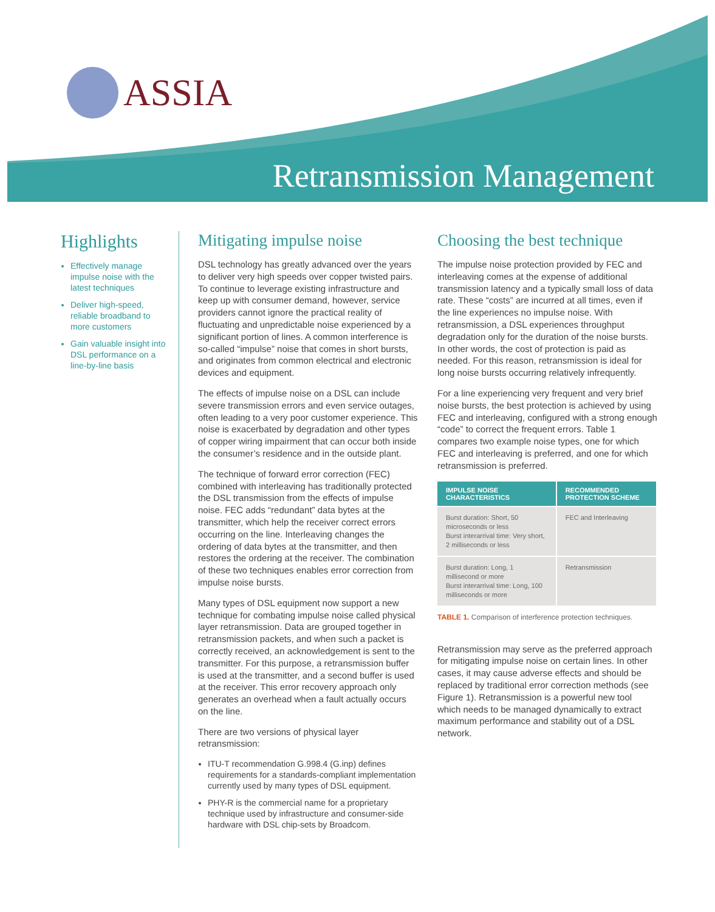ASSIA
Retransmission Management
Highlights
Effectively manage impulse noise with the latest techniques
Deliver high-speed, reliable broadband to more customers
Gain valuable insight into DSL performance on a line-by-line basis
Mitigating impulse noise
DSL technology has greatly advanced over the years to deliver very high speeds over copper twisted pairs. To continue to leverage existing infrastructure and keep up with consumer demand, however, service providers cannot ignore the practical reality of fluctuating and unpredictable noise experienced by a significant portion of lines. A common interference is so-called “impulse” noise that comes in short bursts, and originates from common electrical and electronic devices and equipment.
The effects of impulse noise on a DSL can include severe transmission errors and even service outages, often leading to a very poor customer experience. This noise is exacerbated by degradation and other types of copper wiring impairment that can occur both inside the consumer’s residence and in the outside plant.
The technique of forward error correction (FEC) combined with interleaving has traditionally protected the DSL transmission from the effects of impulse noise. FEC adds “redundant” data bytes at the transmitter, which help the receiver correct errors occurring on the line. Interleaving changes the ordering of data bytes at the transmitter, and then restores the ordering at the receiver. The combination of these two techniques enables error correction from impulse noise bursts.
Many types of DSL equipment now support a new technique for combating impulse noise called physical layer retransmission. Data are grouped together in retransmission packets, and when such a packet is correctly received, an acknowledgement is sent to the transmitter. For this purpose, a retransmission buffer is used at the transmitter, and a second buffer is used at the receiver. This error recovery approach only generates an overhead when a fault actually occurs on the line.
There are two versions of physical layer retransmission:
ITU-T recommendation G.998.4 (G.inp) defines requirements for a standards-compliant implementation currently used by many types of DSL equipment.
PHY-R is the commercial name for a proprietary technique used by infrastructure and consumer-side hardware with DSL chip-sets by Broadcom.
Choosing the best technique
The impulse noise protection provided by FEC and interleaving comes at the expense of additional transmission latency and a typically small loss of data rate. These “costs” are incurred at all times, even if the line experiences no impulse noise. With retransmission, a DSL experiences throughput degradation only for the duration of the noise bursts. In other words, the cost of protection is paid as needed. For this reason, retransmission is ideal for long noise bursts occurring relatively infrequently.
For a line experiencing very frequent and very brief noise bursts, the best protection is achieved by using FEC and interleaving, configured with a strong enough “code” to correct the frequent errors. Table 1 compares two example noise types, one for which FEC and interleaving is preferred, and one for which retransmission is preferred.
| IMPULSE NOISE CHARACTERISTICS | RECOMMENDED PROTECTION SCHEME |
| --- | --- |
| Burst duration: Short, 50 microseconds or less Burst interarrival time: Very short, 2 milliseconds or less | FEC and Interleaving |
| Burst duration: Long, 1 millisecond or more Burst interarrival time: Long, 100 milliseconds or more | Retransmission |
TABLE 1. Comparison of interference protection techniques.
Retransmission may serve as the preferred approach for mitigating impulse noise on certain lines. In other cases, it may cause adverse effects and should be replaced by traditional error correction methods (see Figure 1). Retransmission is a powerful new tool which needs to be managed dynamically to extract maximum performance and stability out of a DSL network.